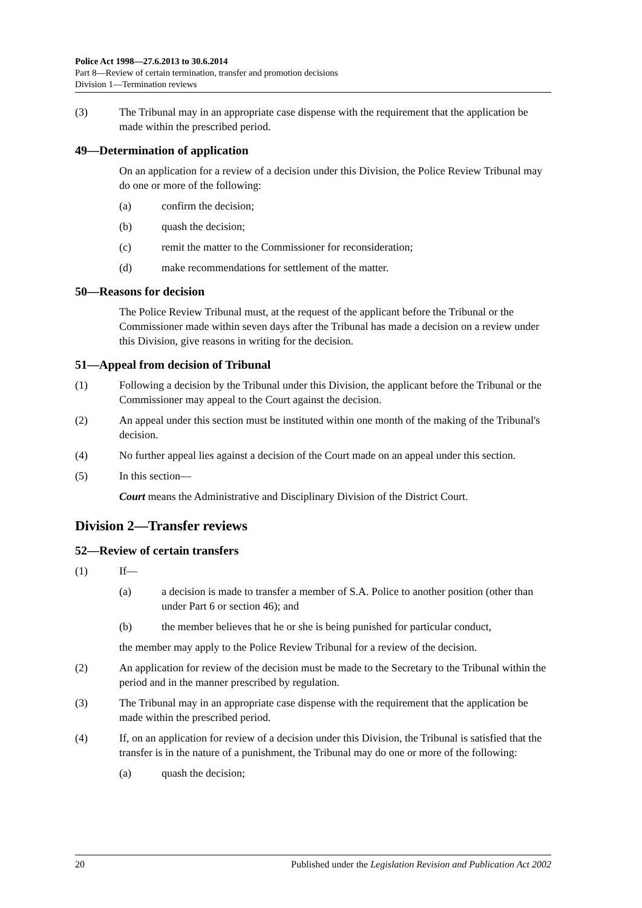Police Act 1998—27.6.2013 to 30.6.2014
Part 8—Review of certain termination, transfer and promotion decisions
Division 1—Termination reviews
(3)
The Tribunal may in an appropriate case dispense with the requirement that the application be made within the prescribed period.
49—Determination of application
On an application for a review of a decision under this Division, the Police Review Tribunal may do one or more of the following:
(a) confirm the decision;
(b) quash the decision;
(c) remit the matter to the Commissioner for reconsideration;
(d) make recommendations for settlement of the matter.
50—Reasons for decision
The Police Review Tribunal must, at the request of the applicant before the Tribunal or the Commissioner made within seven days after the Tribunal has made a decision on a review under this Division, give reasons in writing for the decision.
51—Appeal from decision of Tribunal
(1)
Following a decision by the Tribunal under this Division, the applicant before the Tribunal or the Commissioner may appeal to the Court against the decision.
(2)
An appeal under this section must be instituted within one month of the making of the Tribunal's decision.
(4)
No further appeal lies against a decision of the Court made on an appeal under this section.
(5)
In this section—
Court means the Administrative and Disciplinary Division of the District Court.
Division 2—Transfer reviews
52—Review of certain transfers
(1)
If—
(a)
a decision is made to transfer a member of S.A. Police to another position (other than under Part 6 or section 46); and
(b)
the member believes that he or she is being punished for particular conduct,
the member may apply to the Police Review Tribunal for a review of the decision.
(2)
An application for review of the decision must be made to the Secretary to the Tribunal within the period and in the manner prescribed by regulation.
(3)
The Tribunal may in an appropriate case dispense with the requirement that the application be made within the prescribed period.
(4)
If, on an application for review of a decision under this Division, the Tribunal is satisfied that the transfer is in the nature of a punishment, the Tribunal may do one or more of the following:
(a) quash the decision;
20 Published under the Legislation Revision and Publication Act 2002